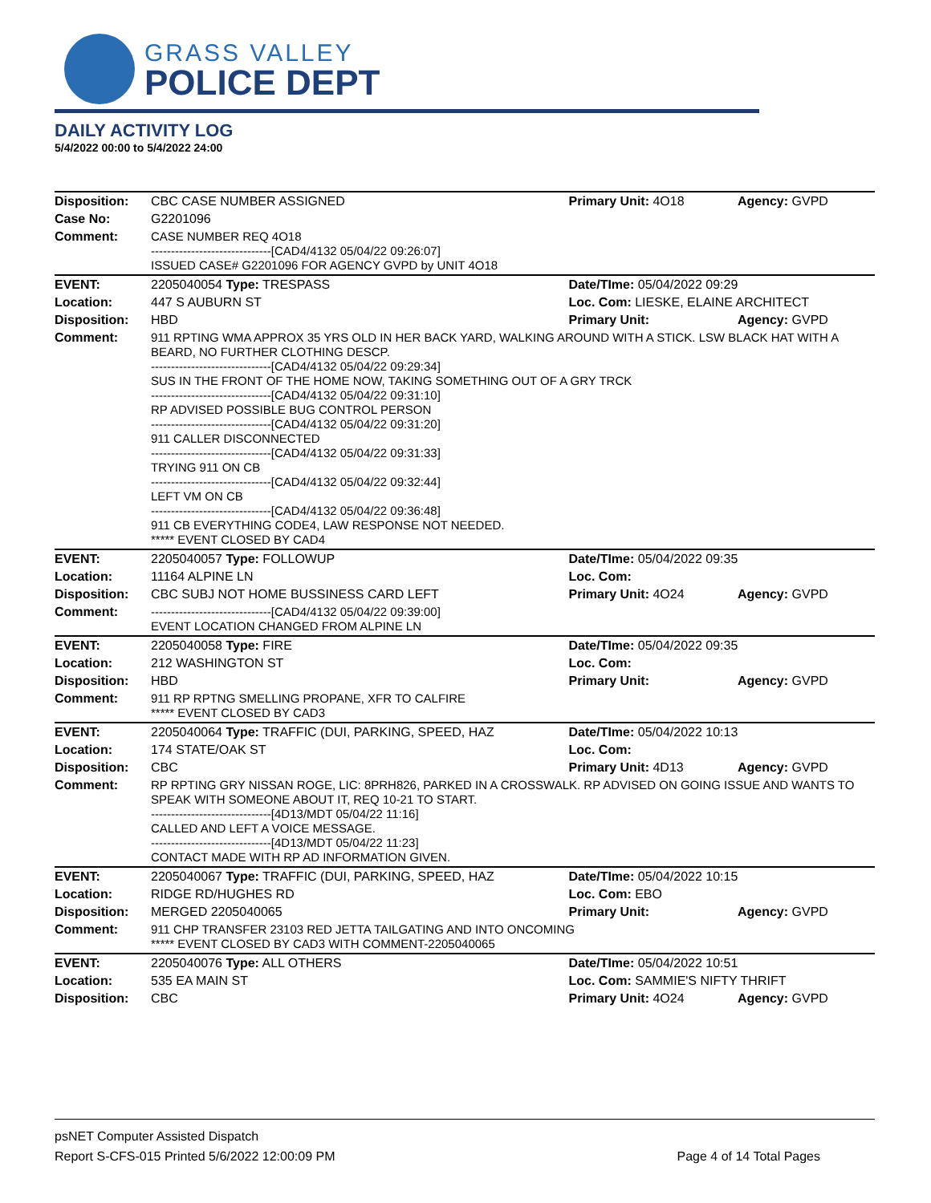GRASS VALLEY
POLICE DEPT
DAILY ACTIVITY LOG
5/4/2022 00:00 to 5/4/2022 24:00
| Disposition: | CBC CASE NUMBER ASSIGNED | Primary Unit: 4O18 | Agency: GVPD |
| Case No: | G2201096 | | |
| Comment: | CASE NUMBER REQ 4O18 ------------------------------[CAD4/4132 05/04/22 09:26:07] ISSUED CASE# G2201096 FOR AGENCY GVPD by UNIT 4O18 | | |
| EVENT: | 2205040054 Type: TRESPASS | Date/TIme: 05/04/2022 09:29 | |
| Location: | 447 S AUBURN ST | Loc. Com: LIESKE, ELAINE ARCHITECT | |
| Disposition: | HBD | Primary Unit: | Agency: GVPD |
| Comment: | 911 RPTING WMA APPROX 35 YRS OLD IN HER BACK YARD, WALKING AROUND WITH A STICK. LSW BLACK HAT WITH A BEARD, NO FURTHER CLOTHING DESCP. ------------------------------[CAD4/4132 05/04/22 09:29:34] SUS IN THE FRONT OF THE HOME NOW, TAKING SOMETHING OUT OF A GRY TRCK ------------------------------[CAD4/4132 05/04/22 09:31:10] RP ADVISED POSSIBLE BUG CONTROL PERSON ------------------------------[CAD4/4132 05/04/22 09:31:20] 911 CALLER DISCONNECTED ------------------------------[CAD4/4132 05/04/22 09:31:33] TRYING 911 ON CB ------------------------------[CAD4/4132 05/04/22 09:32:44] LEFT VM ON CB ------------------------------[CAD4/4132 05/04/22 09:36:48] 911 CB EVERYTHING CODE4, LAW RESPONSE NOT NEEDED. ***** EVENT CLOSED BY CAD4 | | |
| EVENT: | 2205040057 Type: FOLLOWUP | Date/TIme: 05/04/2022 09:35 | |
| Location: | 11164 ALPINE LN | Loc. Com: | |
| Disposition: | CBC SUBJ NOT HOME BUSSINESS CARD LEFT | Primary Unit: 4O24 | Agency: GVPD |
| Comment: | ------------------------------[CAD4/4132 05/04/22 09:39:00] EVENT LOCATION CHANGED FROM ALPINE LN | | |
| EVENT: | 2205040058 Type: FIRE | Date/TIme: 05/04/2022 09:35 | |
| Location: | 212 WASHINGTON ST | Loc. Com: | |
| Disposition: | HBD | Primary Unit: | Agency: GVPD |
| Comment: | 911 RP RPTNG SMELLING PROPANE, XFR TO CALFIRE ***** EVENT CLOSED BY CAD3 | | |
| EVENT: | 2205040064 Type: TRAFFIC (DUI, PARKING, SPEED, HAZ | Date/TIme: 05/04/2022 10:13 | |
| Location: | 174 STATE/OAK ST | Loc. Com: | |
| Disposition: | CBC | Primary Unit: 4D13 | Agency: GVPD |
| Comment: | RP RPTING GRY NISSAN ROGE, LIC: 8PRH826, PARKED IN A CROSSWALK. RP ADVISED ON GOING ISSUE AND WANTS TO SPEAK WITH SOMEONE ABOUT IT, REQ 10-21 TO START. ------------------------------[4D13/MDT 05/04/22 11:16] CALLED AND LEFT A VOICE MESSAGE. ------------------------------[4D13/MDT 05/04/22 11:23] CONTACT MADE WITH RP AD INFORMATION GIVEN. | | |
| EVENT: | 2205040067 Type: TRAFFIC (DUI, PARKING, SPEED, HAZ | Date/TIme: 05/04/2022 10:15 | |
| Location: | RIDGE RD/HUGHES RD | Loc. Com: EBO | |
| Disposition: | MERGED 2205040065 | Primary Unit: | Agency: GVPD |
| Comment: | 911 CHP TRANSFER 23103 RED JETTA TAILGATING AND INTO ONCOMING ***** EVENT CLOSED BY CAD3 WITH COMMENT-2205040065 | | |
| EVENT: | 2205040076 Type: ALL OTHERS | Date/TIme: 05/04/2022 10:51 | |
| Location: | 535 EA MAIN ST | Loc. Com: SAMMIE'S NIFTY THRIFT | |
| Disposition: | CBC | Primary Unit: 4O24 | Agency: GVPD |
psNET Computer Assisted Dispatch
Report S-CFS-015 Printed 5/6/2022 12:00:09 PM Page 4 of 14 Total Pages